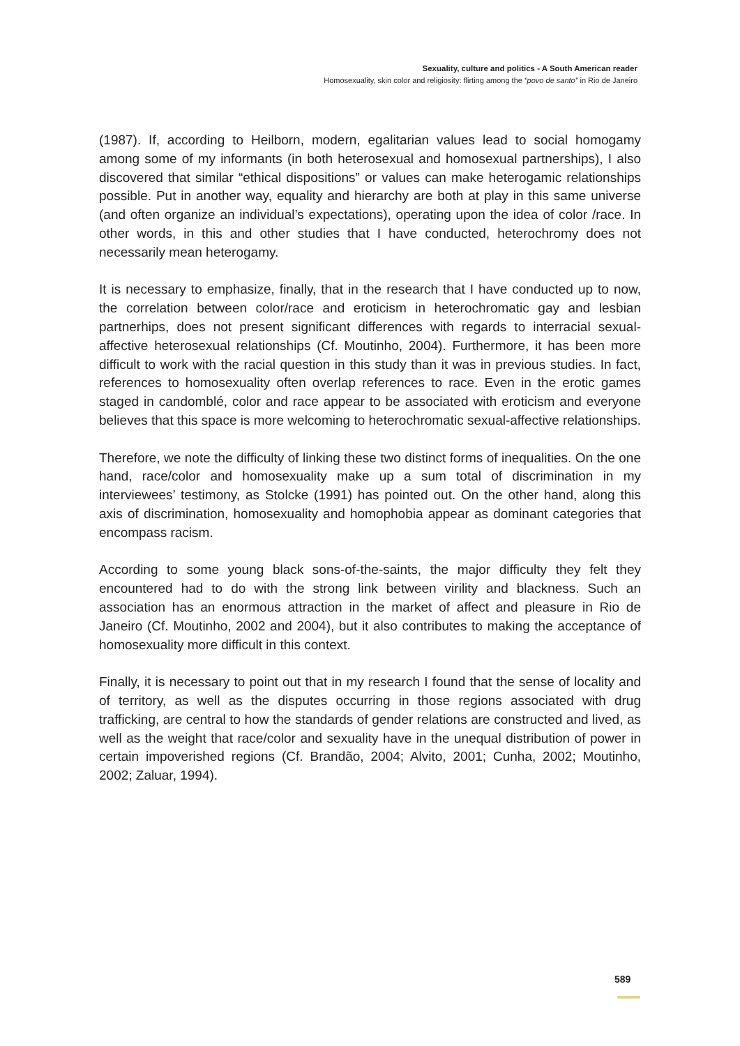Sexuality, culture and politics - A South American reader
Homosexuality, skin color and religiosity: flirting among the “povo de santo” in Rio de Janeiro
(1987). If, according to Heilborn, modern, egalitarian values lead to social homogamy among some of my informants (in both heterosexual and homosexual partnerships), I also discovered that similar “ethical dispositions” or values can make heterogamic relationships possible. Put in another way, equality and hierarchy are both at play in this same universe (and often organize an individual’s expectations), operating upon the idea of color /race. In other words, in this and other studies that I have conducted, heterochromy does not necessarily mean heterogamy.
It is necessary to emphasize, finally, that in the research that I have conducted up to now, the correlation between color/race and eroticism in heterochromatic gay and lesbian partnerhips, does not present significant differences with regards to interracial sexual-affective heterosexual relationships (Cf. Moutinho, 2004). Furthermore, it has been more difficult to work with the racial question in this study than it was in previous studies. In fact, references to homosexuality often overlap references to race. Even in the erotic games staged in candomblé, color and race appear to be associated with eroticism and everyone believes that this space is more welcoming to heterochromatic sexual-affective relationships.
Therefore, we note the difficulty of linking these two distinct forms of inequalities. On the one hand, race/color and homosexuality make up a sum total of discrimination in my interviewees’ testimony, as Stolcke (1991) has pointed out. On the other hand, along this axis of discrimination, homosexuality and homophobia appear as dominant categories that encompass racism.
According to some young black sons-of-the-saints, the major difficulty they felt they encountered had to do with the strong link between virility and blackness. Such an association has an enormous attraction in the market of affect and pleasure in Rio de Janeiro (Cf. Moutinho, 2002 and 2004), but it also contributes to making the acceptance of homosexuality more difficult in this context.
Finally, it is necessary to point out that in my research I found that the sense of locality and of territory, as well as the disputes occurring in those regions associated with drug trafficking, are central to how the standards of gender relations are constructed and lived, as well as the weight that race/color and sexuality have in the unequal distribution of power in certain impoverished regions (Cf. Brandão, 2004; Alvito, 2001; Cunha, 2002; Moutinho, 2002; Zaluar, 1994).
589